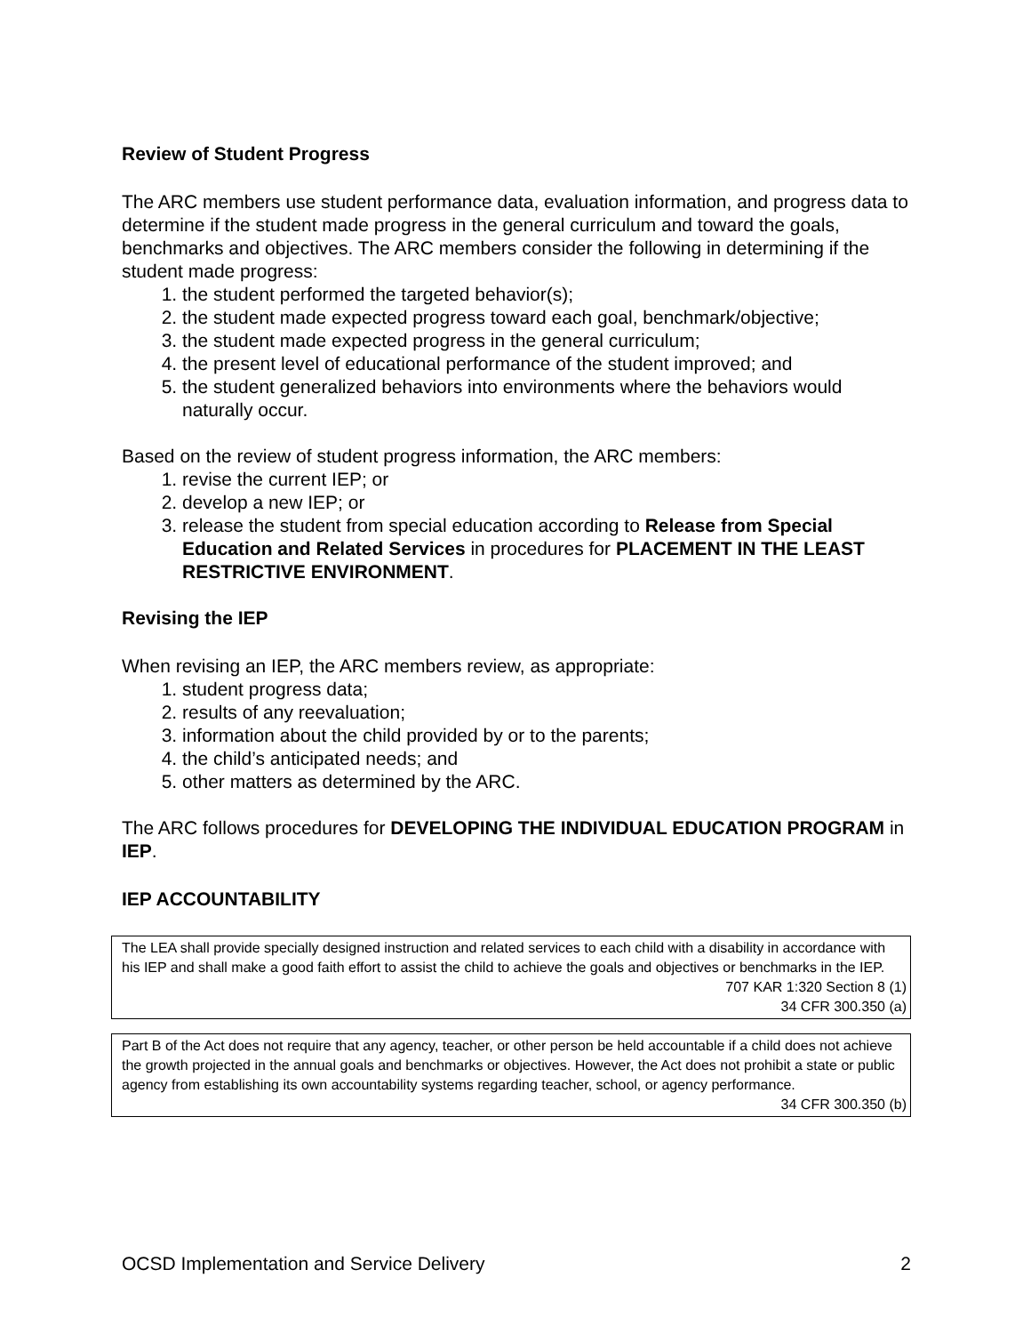Review of Student Progress
The ARC members use student performance data, evaluation information, and progress data to determine if the student made progress in the general curriculum and toward the goals, benchmarks and objectives. The ARC members consider the following in determining if the student made progress:
1. the student performed the targeted behavior(s);
2. the student made expected progress toward each goal, benchmark/objective;
3. the student made expected progress in the general curriculum;
4. the present level of educational performance of the student improved; and
5. the student generalized behaviors into environments where the behaviors would naturally occur.
Based on the review of student progress information, the ARC members:
1. revise the current IEP; or
2. develop a new IEP; or
3. release the student from special education according to Release from Special Education and Related Services in procedures for PLACEMENT IN THE LEAST RESTRICTIVE ENVIRONMENT.
Revising the IEP
When revising an IEP, the ARC members review, as appropriate:
1. student progress data;
2. results of any reevaluation;
3. information about the child provided by or to the parents;
4. the child’s anticipated needs; and
5. other matters as determined by the ARC.
The ARC follows procedures for DEVELOPING THE INDIVIDUAL EDUCATION PROGRAM in IEP.
IEP ACCOUNTABILITY
The LEA shall provide specially designed instruction and related services to each child with a disability in accordance with his IEP and shall make a good faith effort to assist the child to achieve the goals and objectives or benchmarks in the IEP.
707 KAR 1:320 Section 8 (1)
34 CFR 300.350 (a)
Part B of the Act does not require that any agency, teacher, or other person be held accountable if a child does not achieve the growth projected in the annual goals and benchmarks or objectives. However, the Act does not prohibit a state or public agency from establishing its own accountability systems regarding teacher, school, or agency performance.
34 CFR 300.350 (b)
OCSD Implementation and Service Delivery 2